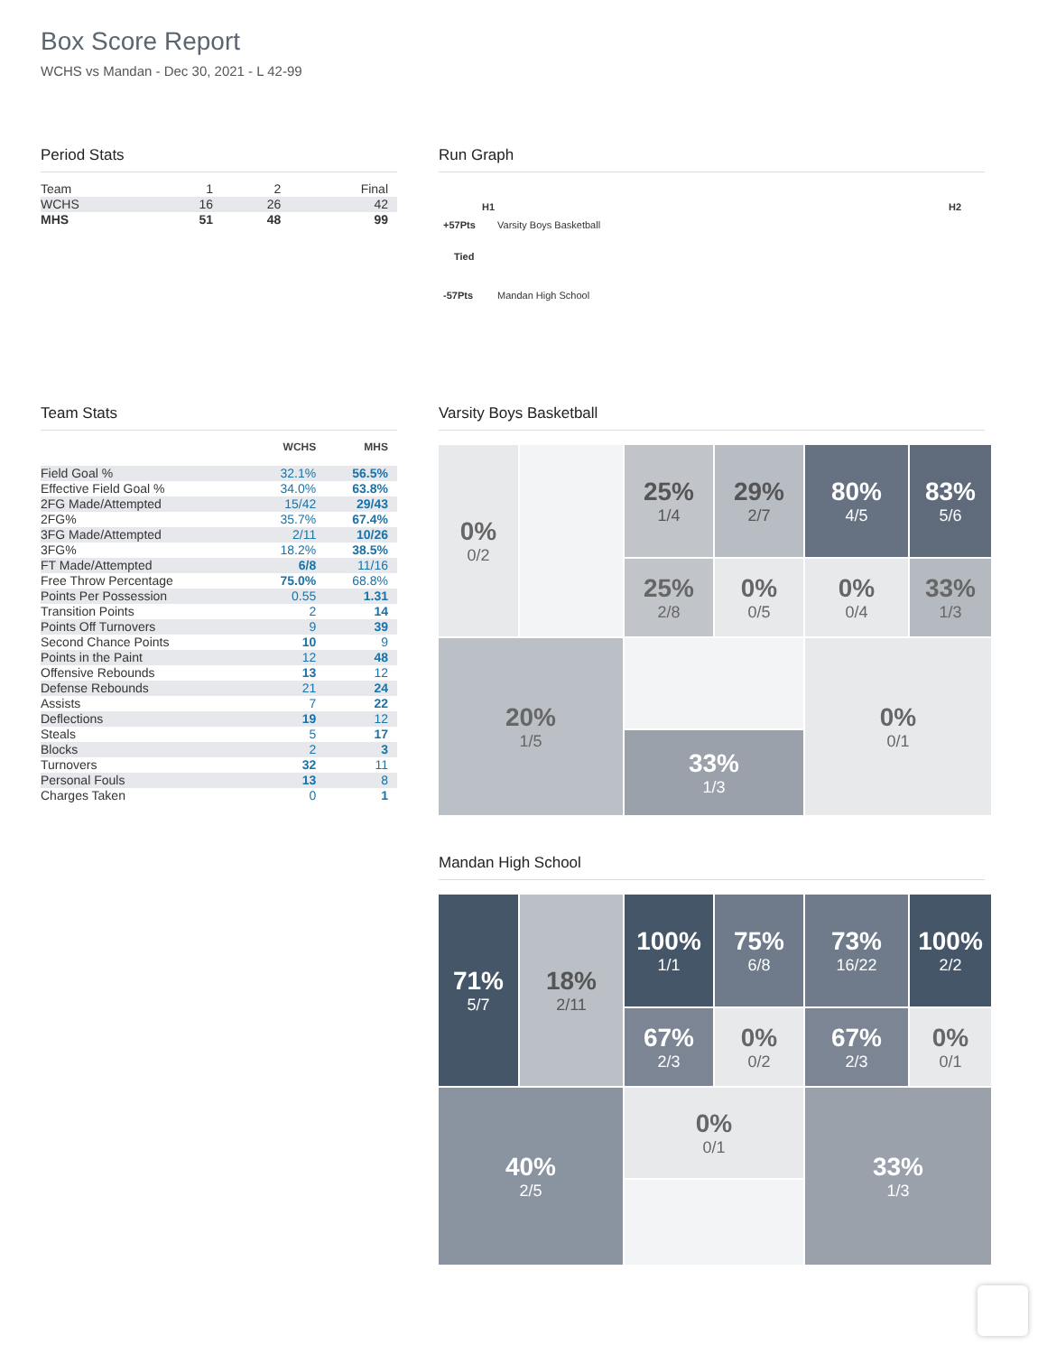Box Score Report
WCHS vs Mandan - Dec 30, 2021 - L 42-99
Period Stats
| Team | 1 | 2 | Final |
| WCHS | 16 | 26 | 42 |
| MHS | 51 | 48 | 99 |
Run Graph
H1 H2
+57Pts Varsity Boys Basketball
Tied
-57Pts Mandan High School
Team Stats
| | WCHS | MHS |
| Field Goal % | 32.1% | 56.5% |
| Effective Field Goal % | 34.0% | 63.8% |
| 2FG Made/Attempted | 15/42 | 29/43 |
| 2FG% | 35.7% | 67.4% |
| 3FG Made/Attempted | 2/11 | 10/26 |
| 3FG% | 18.2% | 38.5% |
| FT Made/Attempted | 6/8 | 11/16 |
| Free Throw Percentage | 75.0% | 68.8% |
| Points Per Possession | 0.55 | 1.31 |
| Transition Points | 2 | 14 |
| Points Off Turnovers | 9 | 39 |
| Second Chance Points | 10 | 9 |
| Points in the Paint | 12 | 48 |
| Offensive Rebounds | 13 | 12 |
| Defense Rebounds | 21 | 24 |
| Assists | 7 | 22 |
| Deflections | 19 | 12 |
| Steals | 5 | 17 |
| Blocks | 2 | 3 |
| Turnovers | 32 | 11 |
| Personal Fouls | 13 | 8 |
| Charges Taken | 0 | 1 |
Varsity Boys Basketball
0%
0/2
25%
1/4
29%
2/7
80%
4/5
83%
5/6
25%
2/8
0%
0/5
0%
0/4
33%
1/3
20%
1/5
0%
0/1
33%
1/3
Mandan High School
71%
5/7
100%
1/1
75%
6/8
73%
16/22
100%
2/2
18%
2/11
67%
2/3
0%
0/2
67%
2/3
0%
0/1
40%
2/5
0%
0/1
33%
1/3